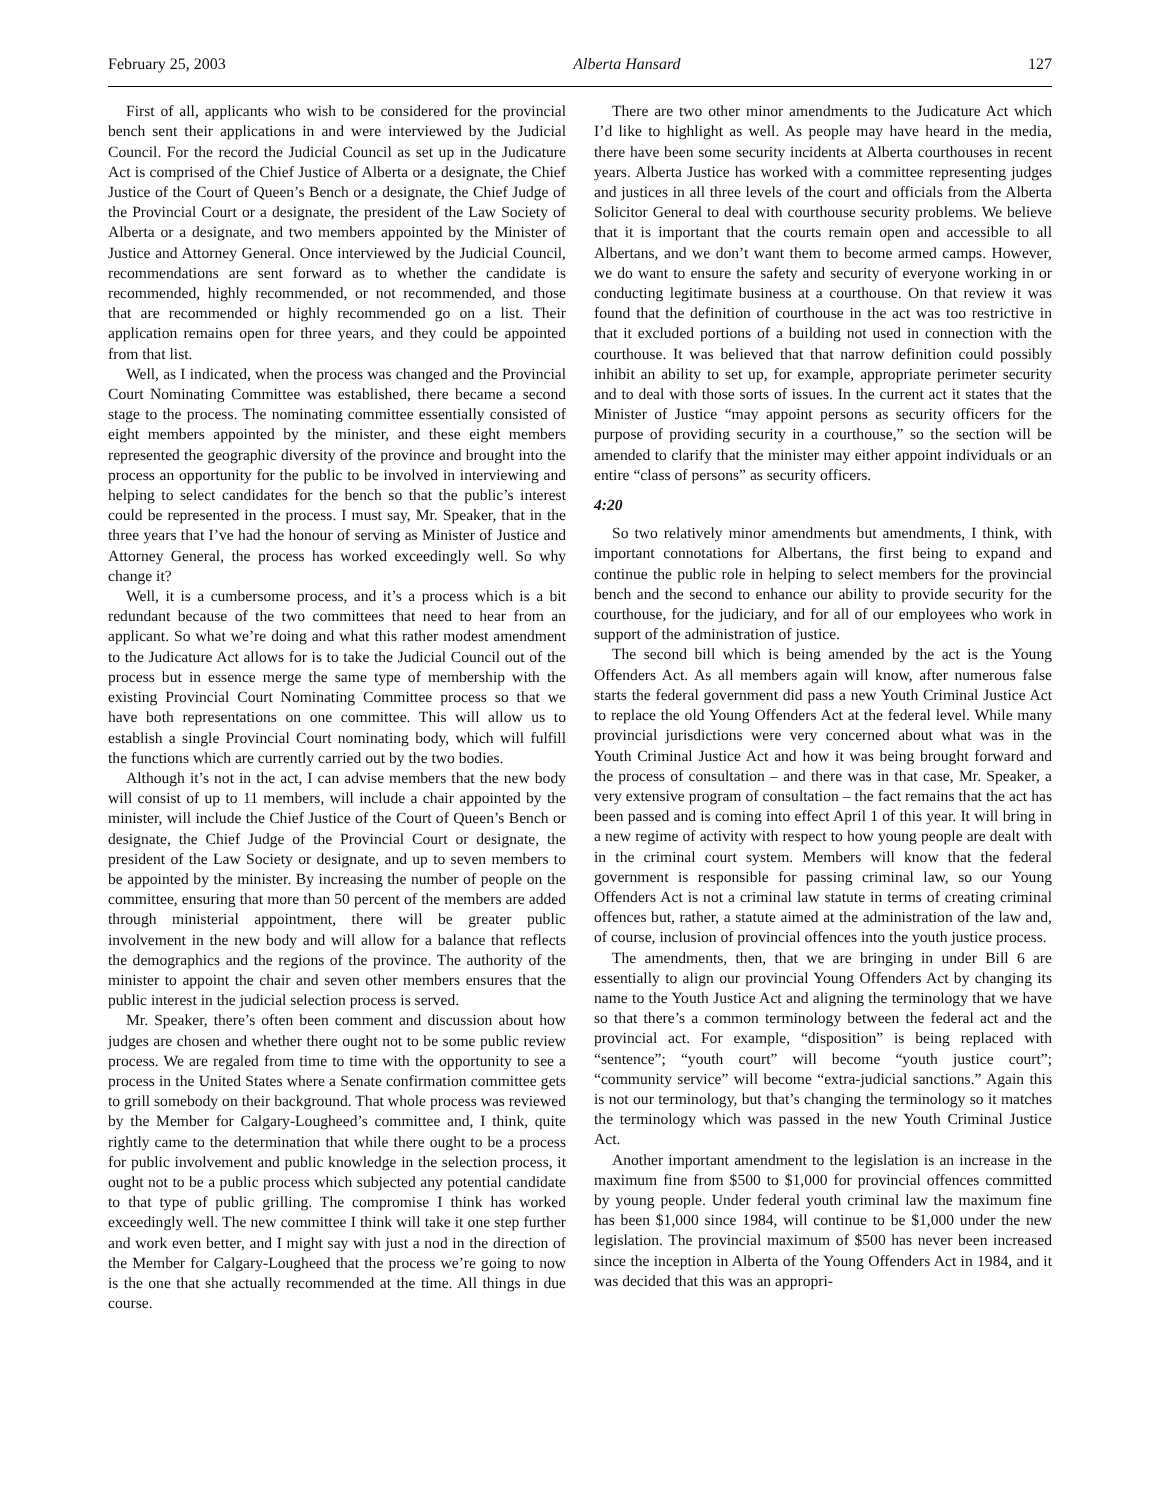February 25, 2003 Alberta Hansard 127
First of all, applicants who wish to be considered for the provincial bench sent their applications in and were interviewed by the Judicial Council. For the record the Judicial Council as set up in the Judicature Act is comprised of the Chief Justice of Alberta or a designate, the Chief Justice of the Court of Queen’s Bench or a designate, the Chief Judge of the Provincial Court or a designate, the president of the Law Society of Alberta or a designate, and two members appointed by the Minister of Justice and Attorney General. Once interviewed by the Judicial Council, recommendations are sent forward as to whether the candidate is recommended, highly recommended, or not recommended, and those that are recommended or highly recommended go on a list. Their application remains open for three years, and they could be appointed from that list.
Well, as I indicated, when the process was changed and the Provincial Court Nominating Committee was established, there became a second stage to the process. The nominating committee essentially consisted of eight members appointed by the minister, and these eight members represented the geographic diversity of the province and brought into the process an opportunity for the public to be involved in interviewing and helping to select candidates for the bench so that the public’s interest could be represented in the process. I must say, Mr. Speaker, that in the three years that I’ve had the honour of serving as Minister of Justice and Attorney General, the process has worked exceedingly well. So why change it?
Well, it is a cumbersome process, and it’s a process which is a bit redundant because of the two committees that need to hear from an applicant. So what we’re doing and what this rather modest amendment to the Judicature Act allows for is to take the Judicial Council out of the process but in essence merge the same type of membership with the existing Provincial Court Nominating Committee process so that we have both representations on one committee. This will allow us to establish a single Provincial Court nominating body, which will fulfill the functions which are currently carried out by the two bodies.
Although it’s not in the act, I can advise members that the new body will consist of up to 11 members, will include a chair appointed by the minister, will include the Chief Justice of the Court of Queen’s Bench or designate, the Chief Judge of the Provincial Court or designate, the president of the Law Society or designate, and up to seven members to be appointed by the minister. By increasing the number of people on the committee, ensuring that more than 50 percent of the members are added through ministerial appointment, there will be greater public involvement in the new body and will allow for a balance that reflects the demographics and the regions of the province. The authority of the minister to appoint the chair and seven other members ensures that the public interest in the judicial selection process is served.
Mr. Speaker, there’s often been comment and discussion about how judges are chosen and whether there ought not to be some public review process. We are regaled from time to time with the opportunity to see a process in the United States where a Senate confirmation committee gets to grill somebody on their background. That whole process was reviewed by the Member for Calgary-Lougheed’s committee and, I think, quite rightly came to the determination that while there ought to be a process for public involvement and public knowledge in the selection process, it ought not to be a public process which subjected any potential candidate to that type of public grilling. The compromise I think has worked exceedingly well. The new committee I think will take it one step further and work even better, and I might say with just a nod in the direction of the Member for Calgary-Lougheed that the process we’re going to now is the one that she actually recommended at the time. All things in due course.
There are two other minor amendments to the Judicature Act which I’d like to highlight as well. As people may have heard in the media, there have been some security incidents at Alberta courthouses in recent years. Alberta Justice has worked with a committee representing judges and justices in all three levels of the court and officials from the Alberta Solicitor General to deal with courthouse security problems. We believe that it is important that the courts remain open and accessible to all Albertans, and we don’t want them to become armed camps. However, we do want to ensure the safety and security of everyone working in or conducting legitimate business at a courthouse. On that review it was found that the definition of courthouse in the act was too restrictive in that it excluded portions of a building not used in connection with the courthouse. It was believed that that narrow definition could possibly inhibit an ability to set up, for example, appropriate perimeter security and to deal with those sorts of issues. In the current act it states that the Minister of Justice “may appoint persons as security officers for the purpose of providing security in a courthouse,” so the section will be amended to clarify that the minister may either appoint individuals or an entire “class of persons” as security officers.
4:20
So two relatively minor amendments but amendments, I think, with important connotations for Albertans, the first being to expand and continue the public role in helping to select members for the provincial bench and the second to enhance our ability to provide security for the courthouse, for the judiciary, and for all of our employees who work in support of the administration of justice.
The second bill which is being amended by the act is the Young Offenders Act. As all members again will know, after numerous false starts the federal government did pass a new Youth Criminal Justice Act to replace the old Young Offenders Act at the federal level. While many provincial jurisdictions were very concerned about what was in the Youth Criminal Justice Act and how it was being brought forward and the process of consultation – and there was in that case, Mr. Speaker, a very extensive program of consultation – the fact remains that the act has been passed and is coming into effect April 1 of this year. It will bring in a new regime of activity with respect to how young people are dealt with in the criminal court system. Members will know that the federal government is responsible for passing criminal law, so our Young Offenders Act is not a criminal law statute in terms of creating criminal offences but, rather, a statute aimed at the administration of the law and, of course, inclusion of provincial offences into the youth justice process.
The amendments, then, that we are bringing in under Bill 6 are essentially to align our provincial Young Offenders Act by changing its name to the Youth Justice Act and aligning the terminology that we have so that there’s a common terminology between the federal act and the provincial act. For example, “disposition” is being replaced with “sentence”; “youth court” will become “youth justice court”; “community service” will become “extra-judicial sanctions.” Again this is not our terminology, but that’s changing the terminology so it matches the terminology which was passed in the new Youth Criminal Justice Act.
Another important amendment to the legislation is an increase in the maximum fine from $500 to $1,000 for provincial offences committed by young people. Under federal youth criminal law the maximum fine has been $1,000 since 1984, will continue to be $1,000 under the new legislation. The provincial maximum of $500 has never been increased since the inception in Alberta of the Young Offenders Act in 1984, and it was decided that this was an appropri-